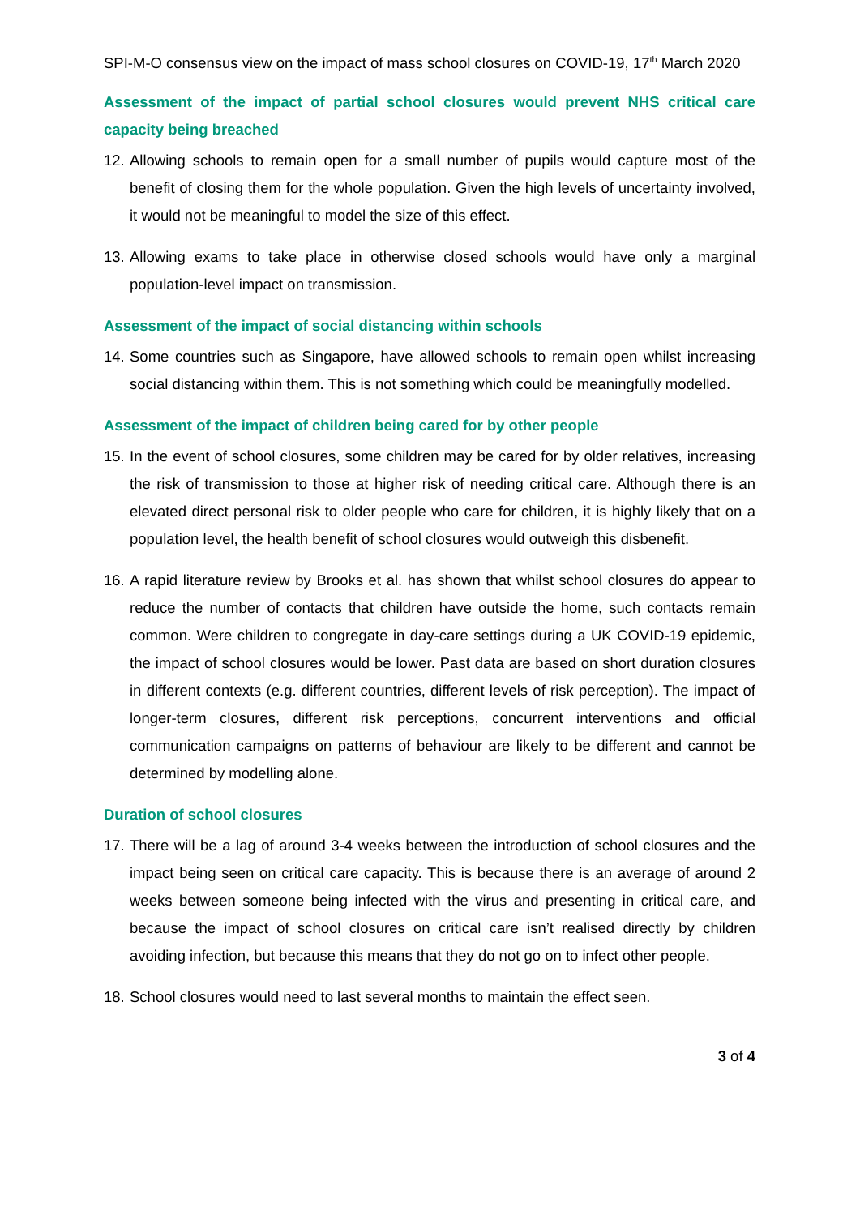SPI-M-O consensus view on the impact of mass school closures on COVID-19, 17<sup>th</sup> March 2020
Assessment of the impact of partial school closures would prevent NHS critical care capacity being breached
12. Allowing schools to remain open for a small number of pupils would capture most of the benefit of closing them for the whole population. Given the high levels of uncertainty involved, it would not be meaningful to model the size of this effect.
13. Allowing exams to take place in otherwise closed schools would have only a marginal population-level impact on transmission.
Assessment of the impact of social distancing within schools
14. Some countries such as Singapore, have allowed schools to remain open whilst increasing social distancing within them. This is not something which could be meaningfully modelled.
Assessment of the impact of children being cared for by other people
15. In the event of school closures, some children may be cared for by older relatives, increasing the risk of transmission to those at higher risk of needing critical care. Although there is an elevated direct personal risk to older people who care for children, it is highly likely that on a population level, the health benefit of school closures would outweigh this disbenefit.
16. A rapid literature review by Brooks et al. has shown that whilst school closures do appear to reduce the number of contacts that children have outside the home, such contacts remain common. Were children to congregate in day-care settings during a UK COVID-19 epidemic, the impact of school closures would be lower. Past data are based on short duration closures in different contexts (e.g. different countries, different levels of risk perception). The impact of longer-term closures, different risk perceptions, concurrent interventions and official communication campaigns on patterns of behaviour are likely to be different and cannot be determined by modelling alone.
Duration of school closures
17. There will be a lag of around 3-4 weeks between the introduction of school closures and the impact being seen on critical care capacity. This is because there is an average of around 2 weeks between someone being infected with the virus and presenting in critical care, and because the impact of school closures on critical care isn’t realised directly by children avoiding infection, but because this means that they do not go on to infect other people.
18. School closures would need to last several months to maintain the effect seen.
3 of 4